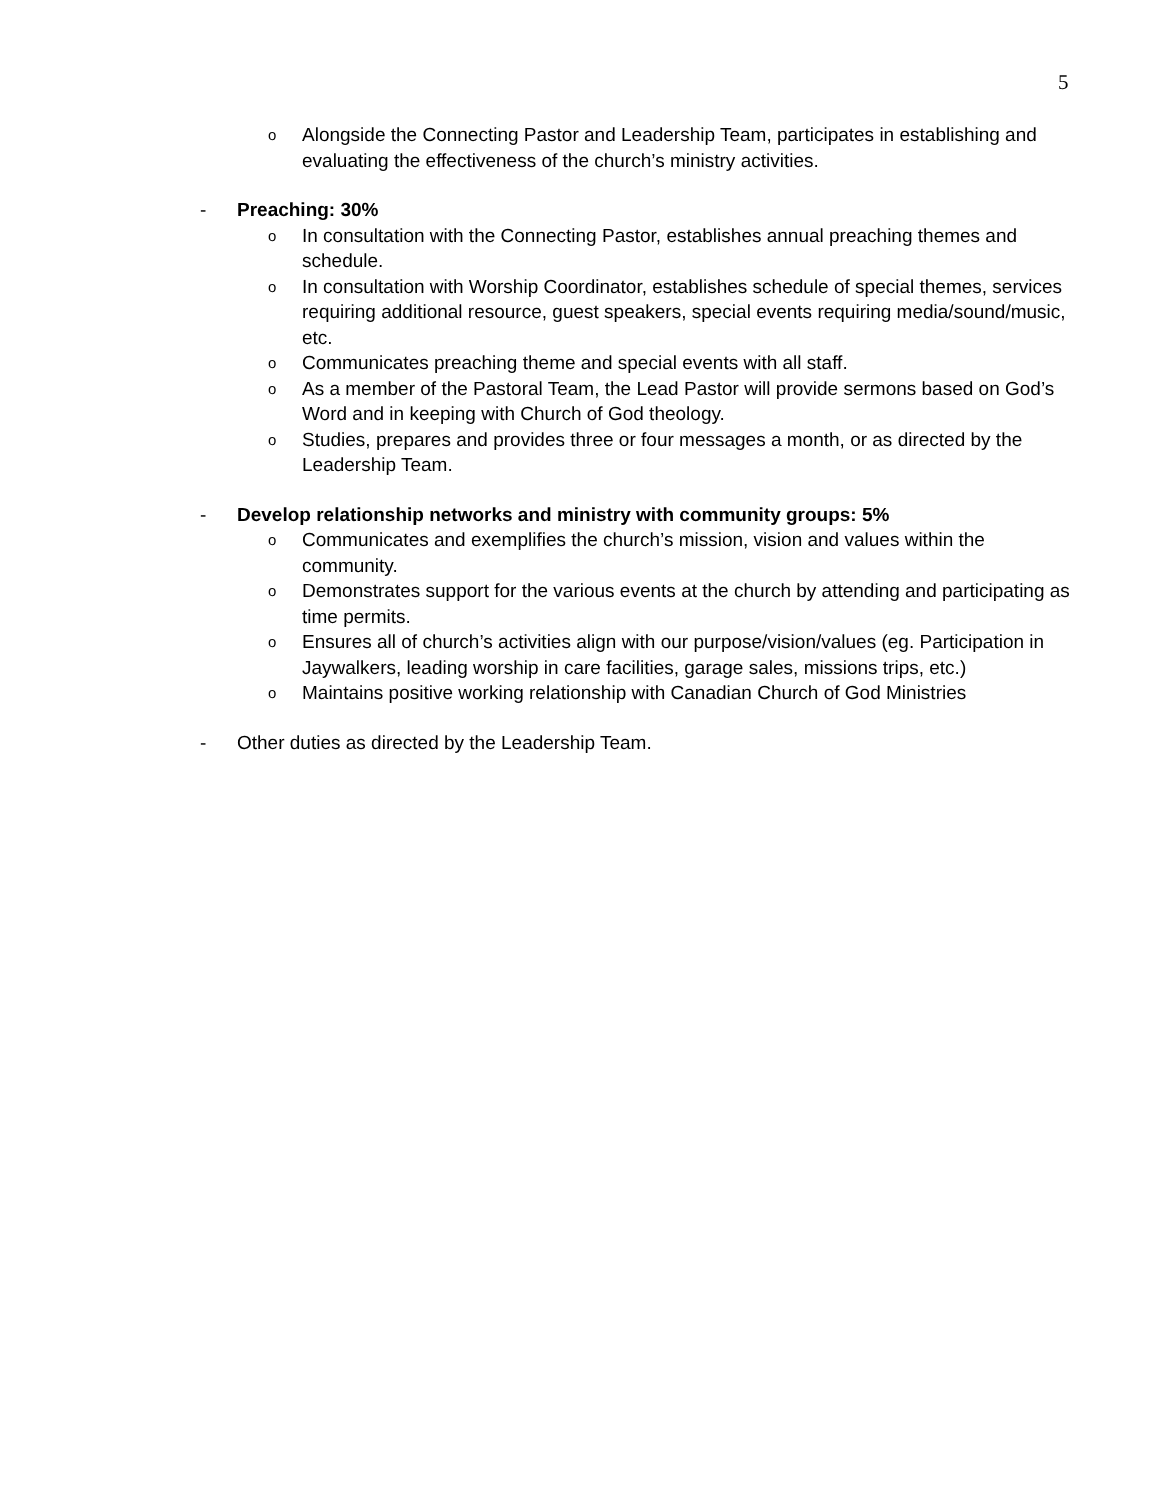5
o Alongside the Connecting Pastor and Leadership Team, participates in establishing and evaluating the effectiveness of the church’s ministry activities.
- Preaching: 30%
o In consultation with the Connecting Pastor, establishes annual preaching themes and schedule.
o In consultation with Worship Coordinator, establishes schedule of special themes, services requiring additional resource, guest speakers, special events requiring media/sound/music, etc.
o Communicates preaching theme and special events with all staff.
o As a member of the Pastoral Team, the Lead Pastor will provide sermons based on God’s Word and in keeping with Church of God theology.
o Studies, prepares and provides three or four messages a month, or as directed by the Leadership Team.
- Develop relationship networks and ministry with community groups: 5%
o Communicates and exemplifies the church’s mission, vision and values within the community.
o Demonstrates support for the various events at the church by attending and participating as time permits.
o Ensures all of church’s activities align with our purpose/vision/values (eg. Participation in Jaywalkers, leading worship in care facilities, garage sales, missions trips, etc.)
o Maintains positive working relationship with Canadian Church of God Ministries
- Other duties as directed by the Leadership Team.